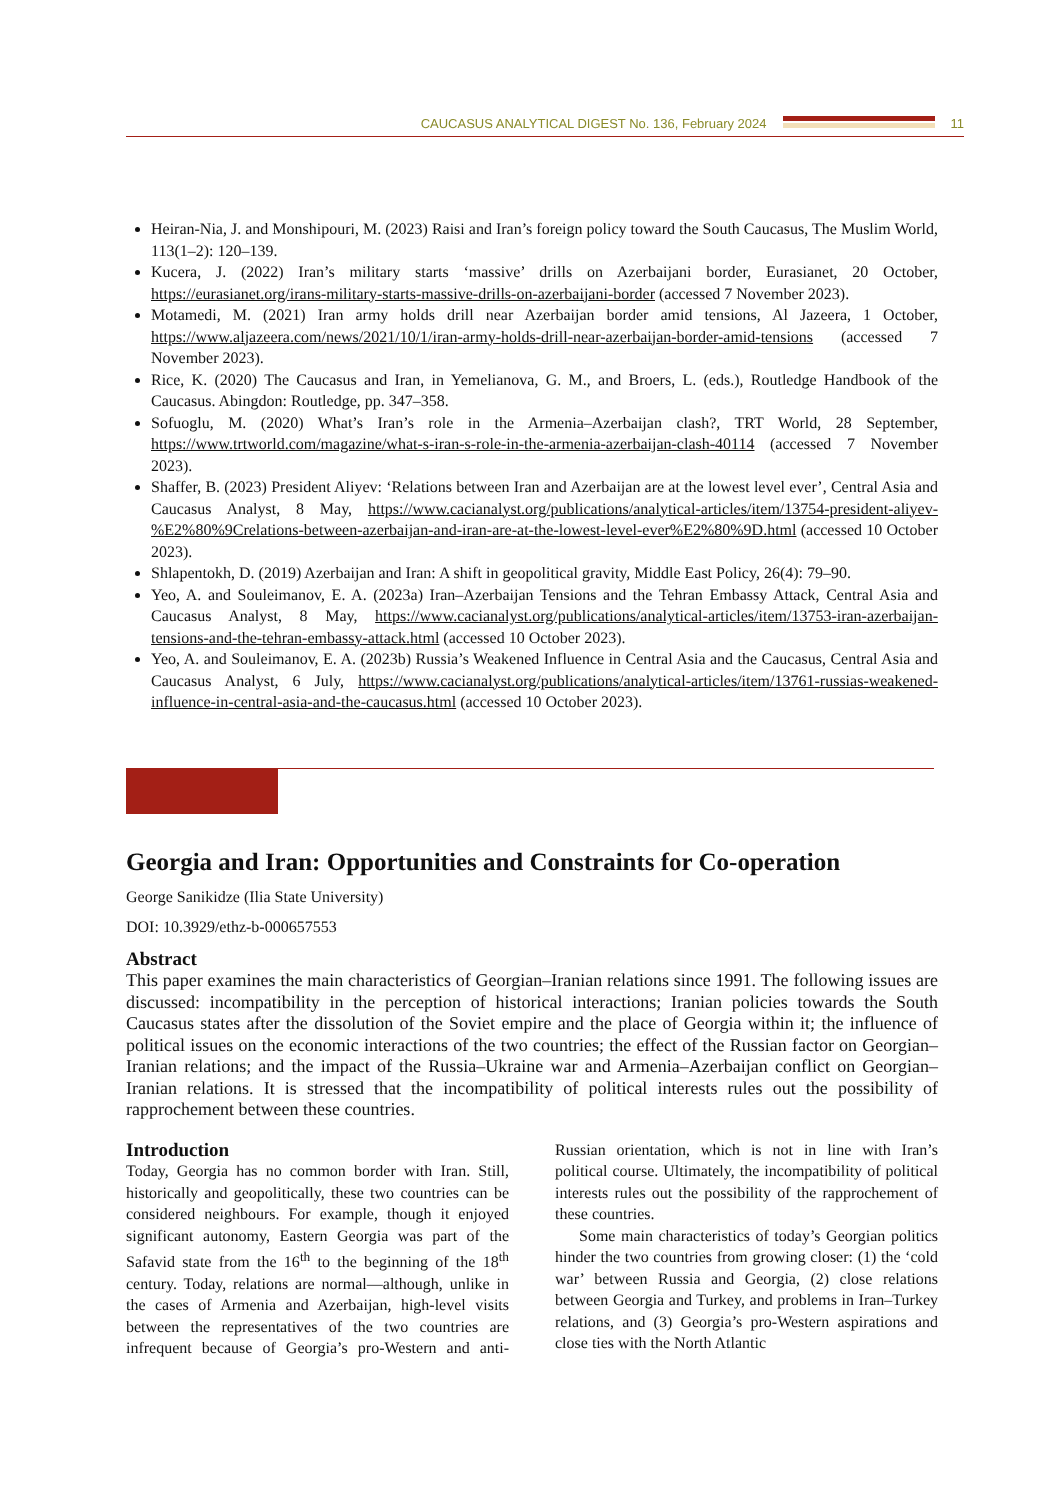CAUCASUS ANALYTICAL DIGEST No. 136, February 2024
11
Heiran-Nia, J. and Monshipouri, M. (2023) Raisi and Iran’s foreign policy toward the South Caucasus, The Muslim World, 113(1–2): 120–139.
Kucera, J. (2022) Iran’s military starts ‘massive’ drills on Azerbaijani border, Eurasianet, 20 October, https://eurasianet.org/irans-military-starts-massive-drills-on-azerbaijani-border (accessed 7 November 2023).
Motamedi, M. (2021) Iran army holds drill near Azerbaijan border amid tensions, Al Jazeera, 1 October, https://www.aljazeera.com/news/2021/10/1/iran-army-holds-drill-near-azerbaijan-border-amid-tensions (accessed 7 November 2023).
Rice, K. (2020) The Caucasus and Iran, in Yemelianova, G. M., and Broers, L. (eds.), Routledge Handbook of the Caucasus. Abingdon: Routledge, pp. 347–358.
Sofuoglu, M. (2020) What’s Iran’s role in the Armenia–Azerbaijan clash?, TRT World, 28 September, https://www.trtworld.com/magazine/what-s-iran-s-role-in-the-armenia-azerbaijan-clash-40114 (accessed 7 November 2023).
Shaffer, B. (2023) President Aliyev: ‘Relations between Iran and Azerbaijan are at the lowest level ever’, Central Asia and Caucasus Analyst, 8 May, https://www.cacianalyst.org/publications/analytical-articles/item/13754-president-aliyev-%E2%80%9Crelations-between-azerbaijan-and-iran-are-at-the-lowest-level-ever%E2%80%9D.html (accessed 10 October 2023).
Shlapentokh, D. (2019) Azerbaijan and Iran: A shift in geopolitical gravity, Middle East Policy, 26(4): 79–90.
Yeo, A. and Souleimanov, E. A. (2023a) Iran–Azerbaijan Tensions and the Tehran Embassy Attack, Central Asia and Caucasus Analyst, 8 May, https://www.cacianalyst.org/publications/analytical-articles/item/13753-iran-azerbaijan-tensions-and-the-tehran-embassy-attack.html (accessed 10 October 2023).
Yeo, A. and Souleimanov, E. A. (2023b) Russia’s Weakened Influence in Central Asia and the Caucasus, Central Asia and Caucasus Analyst, 6 July, https://www.cacianalyst.org/publications/analytical-articles/item/13761-russias-weakened-influence-in-central-asia-and-the-caucasus.html (accessed 10 October 2023).
Georgia and Iran: Opportunities and Constraints for Co-operation
George Sanikidze (Ilia State University)
DOI: 10.3929/ethz-b-000657553
Abstract
This paper examines the main characteristics of Georgian–Iranian relations since 1991. The following issues are discussed: incompatibility in the perception of historical interactions; Iranian policies towards the South Caucasus states after the dissolution of the Soviet empire and the place of Georgia within it; the influence of political issues on the economic interactions of the two countries; the effect of the Russian factor on Georgian–Iranian relations; and the impact of the Russia–Ukraine war and Armenia–Azerbaijan conflict on Georgian–Iranian relations. It is stressed that the incompatibility of political interests rules out the possibility of rapprochement between these countries.
Introduction
Today, Georgia has no common border with Iran. Still, historically and geopolitically, these two countries can be considered neighbours. For example, though it enjoyed significant autonomy, Eastern Georgia was part of the Safavid state from the 16<sup>th</sup> to the beginning of the 18<sup>th</sup> century. Today, relations are normal—although, unlike in the cases of Armenia and Azerbaijan, high-level visits between the representatives of the two countries are infrequent because of Georgia’s pro-Western and anti-Russian orientation, which is not in line with Iran’s political course. Ultimately, the incompatibility of political interests rules out the possibility of the rapprochement of these countries.
Some main characteristics of today’s Georgian politics hinder the two countries from growing closer: (1) the ‘cold war’ between Russia and Georgia, (2) close relations between Georgia and Turkey, and problems in Iran–Turkey relations, and (3) Georgia’s pro-Western aspirations and close ties with the North Atlantic